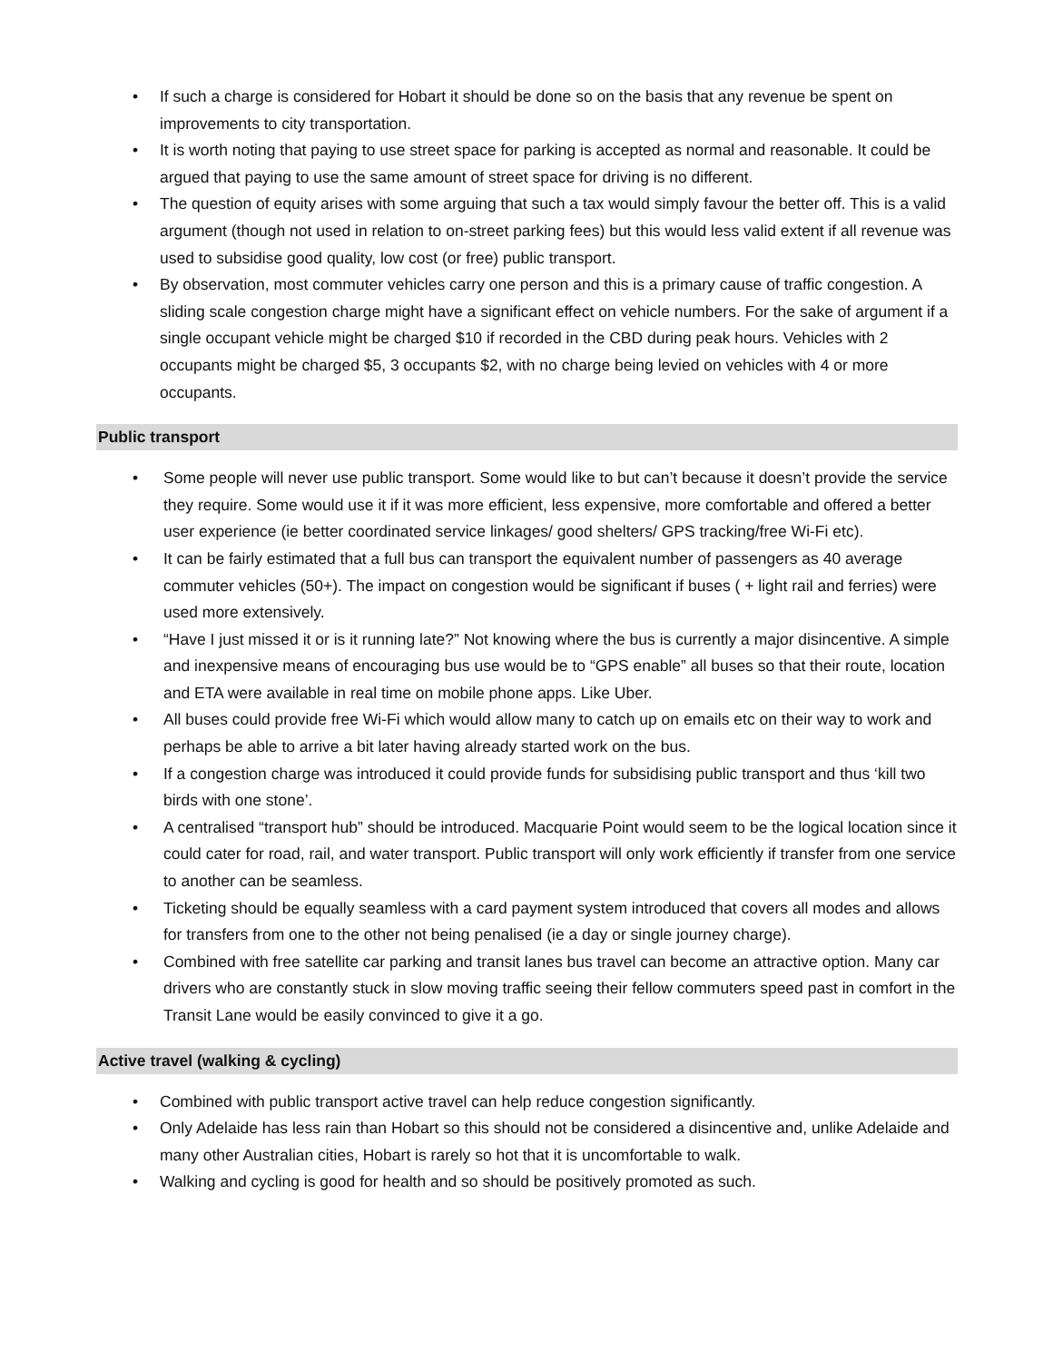• If such a charge is considered for Hobart it should be done so on the basis that any revenue be spent on improvements to city transportation.
• It is worth noting that paying to use street space for parking is accepted as normal and reasonable. It could be argued that paying to use the same amount of street space for driving is no different.
• The question of equity arises with some arguing that such a tax would simply favour the better off. This is a valid argument (though not used in relation to on-street parking fees) but this would less valid extent if all revenue was used to subsidise good quality, low cost (or free) public transport.
• By observation, most commuter vehicles carry one person and this is a primary cause of traffic congestion. A sliding scale congestion charge might have a significant effect on vehicle numbers. For the sake of argument if a single occupant vehicle might be charged $10 if recorded in the CBD during peak hours. Vehicles with 2 occupants might be charged $5, 3 occupants $2, with no charge being levied on vehicles with 4 or more occupants.
Public transport
• Some people will never use public transport. Some would like to but can’t because it doesn’t provide the service they require. Some would use it if it was more efficient, less expensive, more comfortable and offered a better user experience (ie better coordinated service linkages/ good shelters/ GPS tracking/free Wi-Fi etc).
• It can be fairly estimated that a full bus can transport the equivalent number of passengers as 40 average commuter vehicles (50+). The impact on congestion would be significant if buses ( + light rail and ferries) were used more extensively.
• “Have I just missed it or is it running late?” Not knowing where the bus is currently a major disincentive. A simple and inexpensive means of encouraging bus use would be to “GPS enable” all buses so that their route, location and ETA were available in real time on mobile phone apps. Like Uber.
• All buses could provide free Wi-Fi which would allow many to catch up on emails etc on their way to work and perhaps be able to arrive a bit later having already started work on the bus.
• If a congestion charge was introduced it could provide funds for subsidising public transport and thus ‘kill two birds with one stone’.
• A centralised “transport hub” should be introduced. Macquarie Point would seem to be the logical location since it could cater for road, rail, and water transport. Public transport will only work efficiently if transfer from one service to another can be seamless.
• Ticketing should be equally seamless with a card payment system introduced that covers all modes and allows for transfers from one to the other not being penalised (ie a day or single journey charge).
• Combined with free satellite car parking and transit lanes bus travel can become an attractive option. Many car drivers who are constantly stuck in slow moving traffic seeing their fellow commuters speed past in comfort in the Transit Lane would be easily convinced to give it a go.
Active travel (walking & cycling)
• Combined with public transport active travel can help reduce congestion significantly.
• Only Adelaide has less rain than Hobart so this should not be considered a disincentive and, unlike Adelaide and many other Australian cities, Hobart is rarely so hot that it is uncomfortable to walk.
• Walking and cycling is good for health and so should be positively promoted as such.